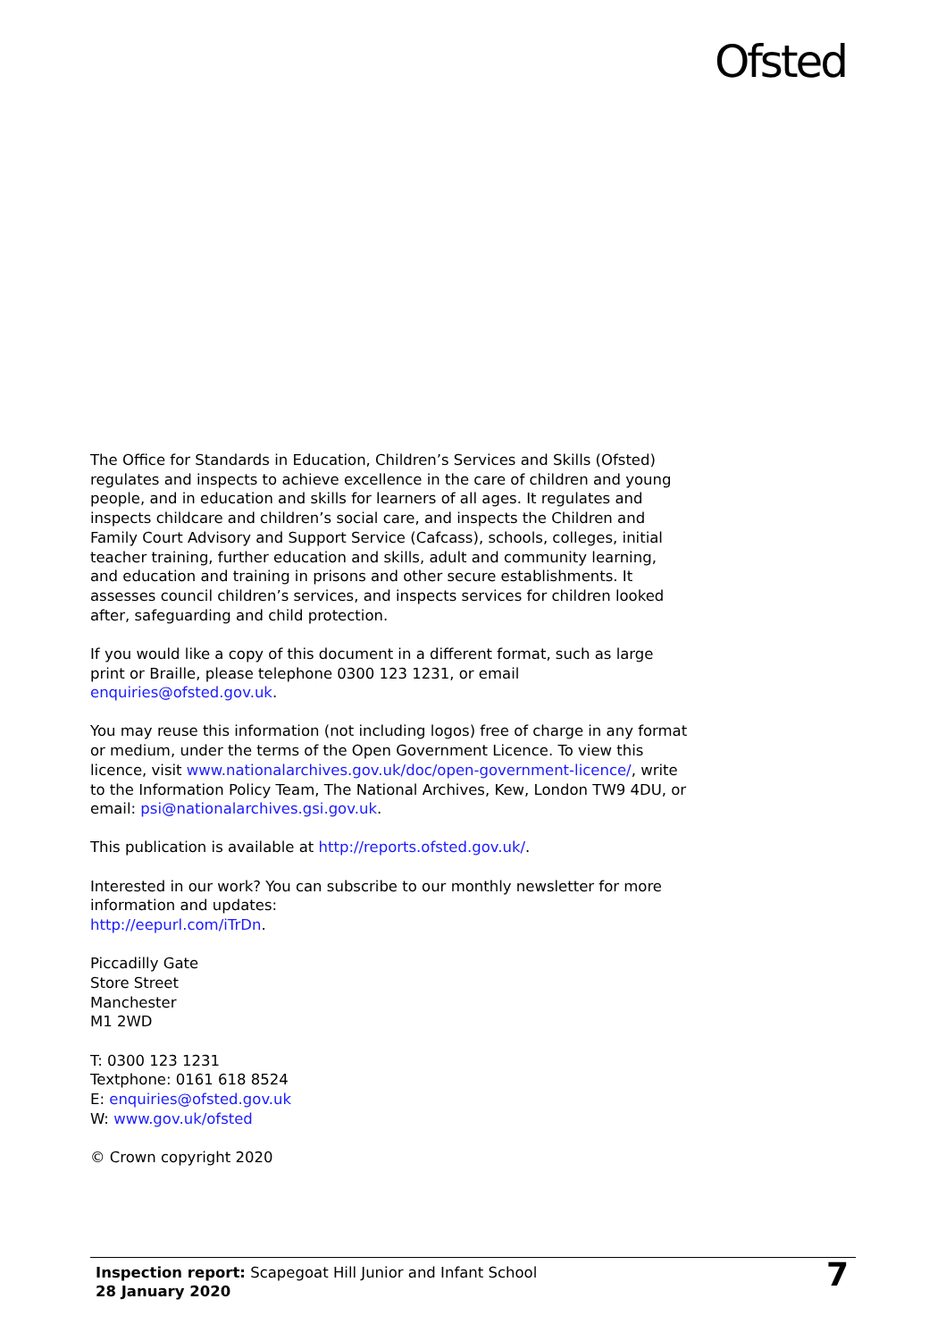Ofsted
The Office for Standards in Education, Children’s Services and Skills (Ofsted) regulates and inspects to achieve excellence in the care of children and young people, and in education and skills for learners of all ages. It regulates and inspects childcare and children’s social care, and inspects the Children and Family Court Advisory and Support Service (Cafcass), schools, colleges, initial teacher training, further education and skills, adult and community learning, and education and training in prisons and other secure establishments. It assesses council children’s services, and inspects services for children looked after, safeguarding and child protection.
If you would like a copy of this document in a different format, such as large print or Braille, please telephone 0300 123 1231, or email enquiries@ofsted.gov.uk.
You may reuse this information (not including logos) free of charge in any format or medium, under the terms of the Open Government Licence. To view this licence, visit www.nationalarchives.gov.uk/doc/open-government-licence/, write to the Information Policy Team, The National Archives, Kew, London TW9 4DU, or email: psi@nationalarchives.gsi.gov.uk.
This publication is available at http://reports.ofsted.gov.uk/.
Interested in our work? You can subscribe to our monthly newsletter for more information and updates:
http://eepurl.com/iTrDn.
Piccadilly Gate
Store Street
Manchester
M1 2WD
T: 0300 123 1231
Textphone: 0161 618 8524
E: enquiries@ofsted.gov.uk
W: www.gov.uk/ofsted
© Crown copyright 2020
Inspection report: Scapegoat Hill Junior and Infant School
28 January 2020
7